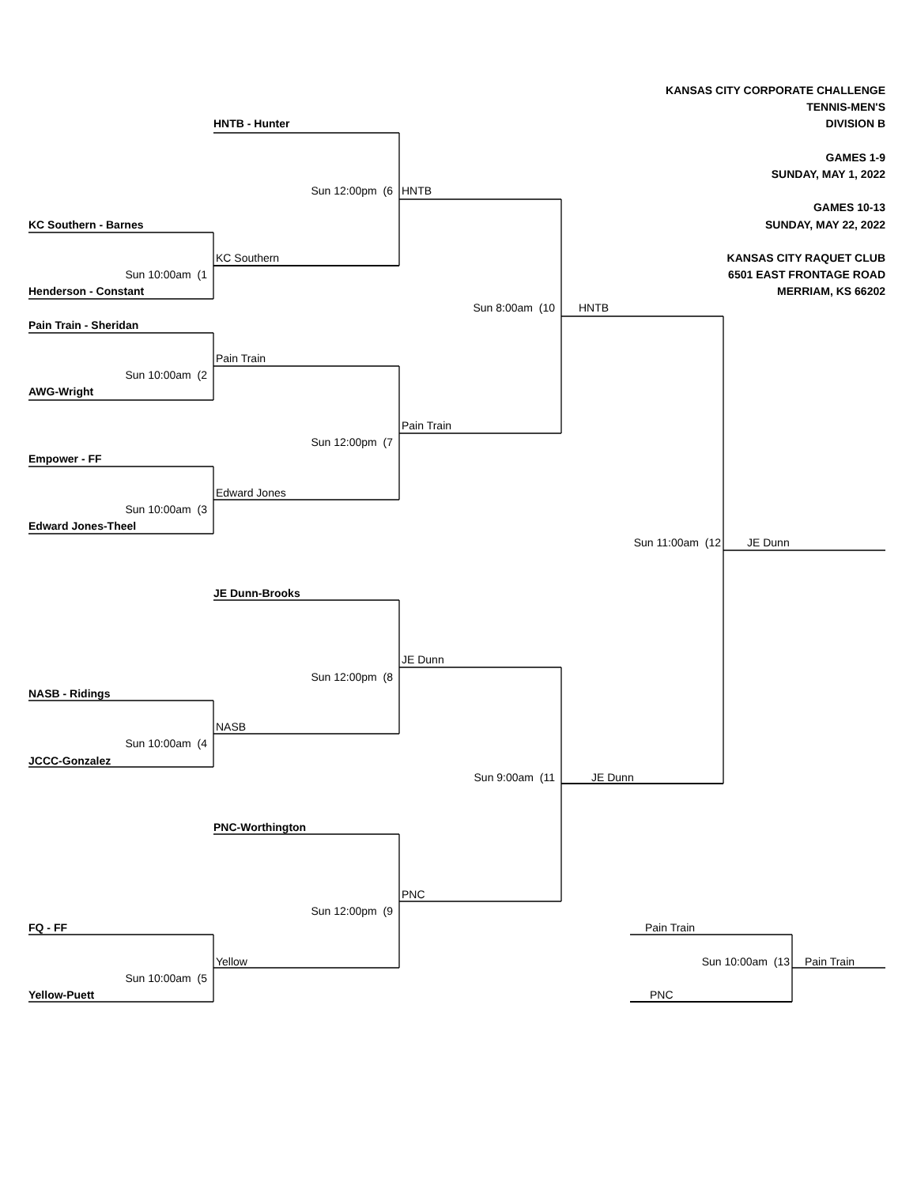KANSAS CITY CORPORATE CHALLENGE
TENNIS-MEN'S
HNTB - Hunter
DIVISION B
GAMES 1-9
SUNDAY, MAY 1, 2022
Sun 12:00pm (6
HNTB
GAMES 10-13
KC Southern - Barnes
SUNDAY, MAY 22, 2022
KC Southern
KANSAS CITY RAQUET CLUB
Sun 10:00am (1
6501 EAST FRONTAGE ROAD
Henderson - Constant
MERRIAM, KS 66202
Sun 8:00am (10
HNTB
Pain Train - Sheridan
Pain Train
Sun 10:00am (2
AWG-Wright
Pain Train
Sun 12:00pm (7
Empower - FF
Edward Jones
Sun 10:00am (3
Edward Jones-Theel
Sun 11:00am (12
JE Dunn
JE Dunn-Brooks
JE Dunn
Sun 12:00pm (8
NASB - Ridings
NASB
Sun 10:00am (4
JCCC-Gonzalez
JE Dunn
Sun 9:00am (11
PNC-Worthington
PNC
Sun 12:00pm (9
FQ - FF
Pain Train
Yellow
Sun 10:00am (13
Pain Train
Sun 10:00am (5
Yellow-Puett
PNC